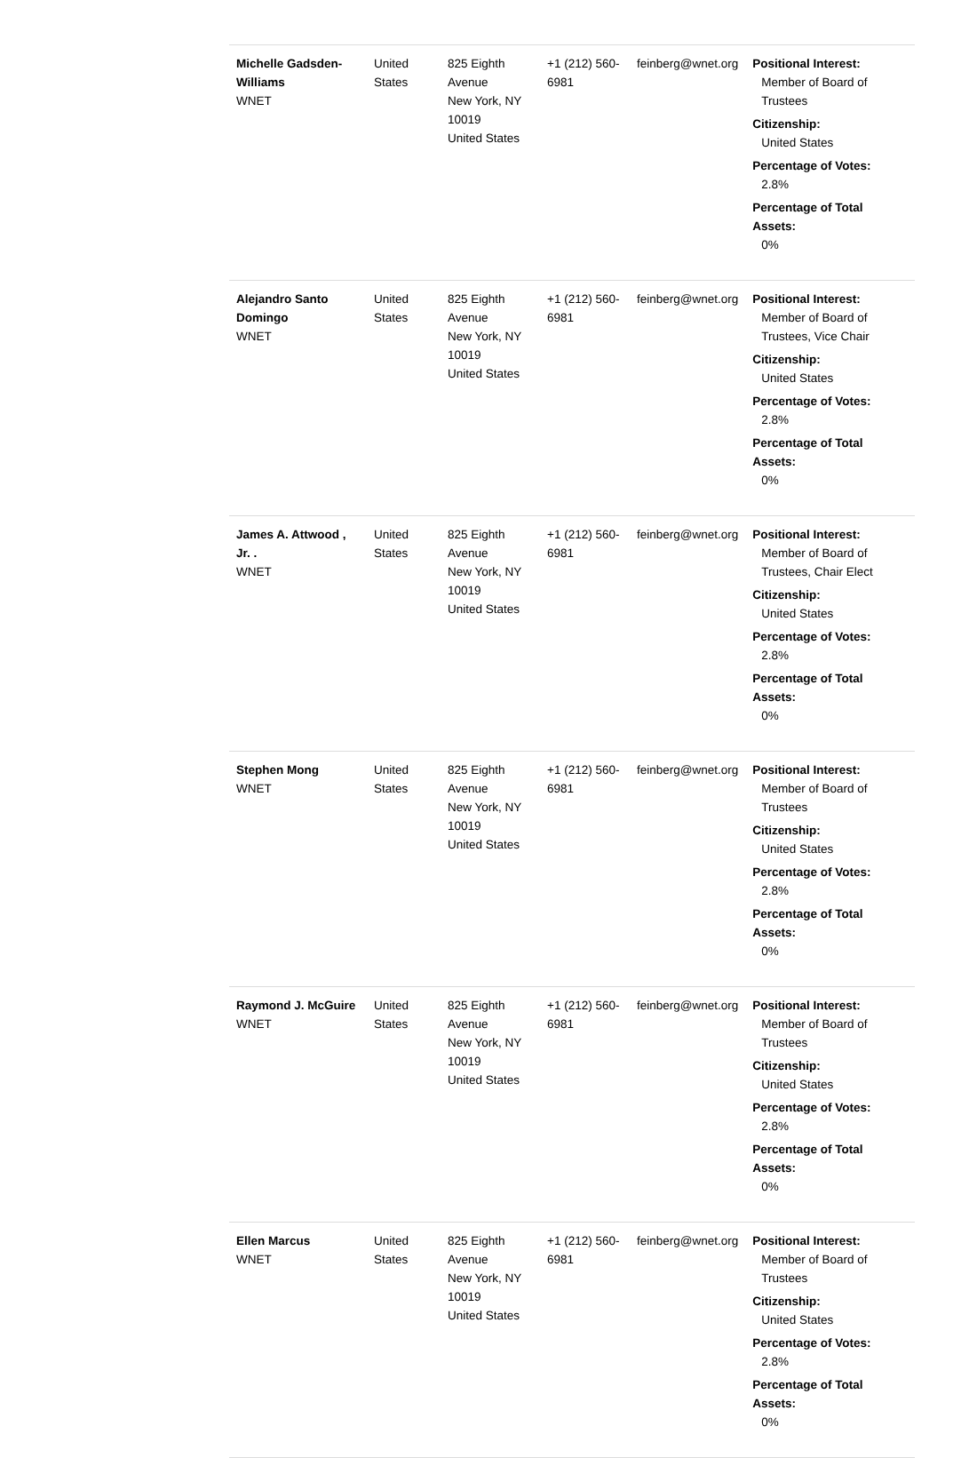| Michelle Gadsden-Williams WNET | United States | 825 Eighth Avenue New York, NY 10019 United States | +1 (212) 560-6981 | feinberg@wnet.org | Positional Interest: Member of Board of Trustees Citizenship: United States Percentage of Votes: 2.8% Percentage of Total Assets: 0% |
| Alejandro Santo Domingo WNET | United States | 825 Eighth Avenue New York, NY 10019 United States | +1 (212) 560-6981 | feinberg@wnet.org | Positional Interest: Member of Board of Trustees, Vice Chair Citizenship: United States Percentage of Votes: 2.8% Percentage of Total Assets: 0% |
| James A. Attwood , Jr. . WNET | United States | 825 Eighth Avenue New York, NY 10019 United States | +1 (212) 560-6981 | feinberg@wnet.org | Positional Interest: Member of Board of Trustees, Chair Elect Citizenship: United States Percentage of Votes: 2.8% Percentage of Total Assets: 0% |
| Stephen Mong WNET | United States | 825 Eighth Avenue New York, NY 10019 United States | +1 (212) 560-6981 | feinberg@wnet.org | Positional Interest: Member of Board of Trustees Citizenship: United States Percentage of Votes: 2.8% Percentage of Total Assets: 0% |
| Raymond J. McGuire WNET | United States | 825 Eighth Avenue New York, NY 10019 United States | +1 (212) 560-6981 | feinberg@wnet.org | Positional Interest: Member of Board of Trustees Citizenship: United States Percentage of Votes: 2.8% Percentage of Total Assets: 0% |
| Ellen Marcus WNET | United States | 825 Eighth Avenue New York, NY 10019 United States | +1 (212) 560-6981 | feinberg@wnet.org | Positional Interest: Member of Board of Trustees Citizenship: United States Percentage of Votes: 2.8% Percentage of Total Assets: 0% |